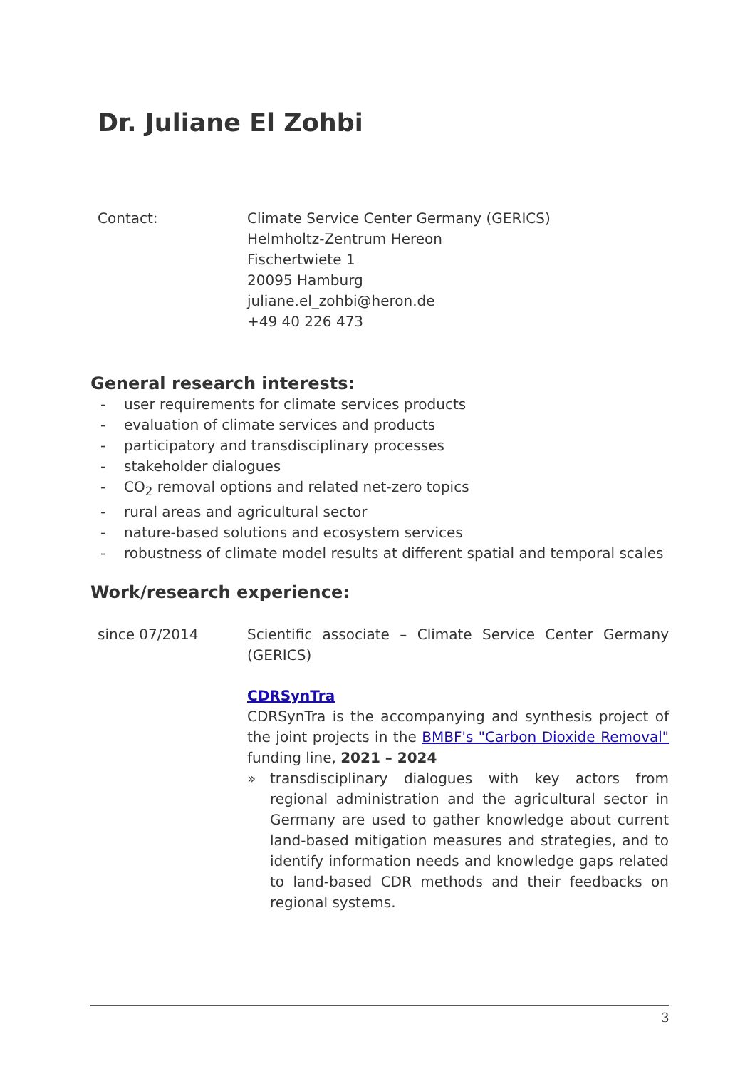Dr. Juliane El Zohbi
Contact: Climate Service Center Germany (GERICS)
Helmholtz-Zentrum Hereon
Fischertwiete 1
20095 Hamburg
juliane.el_zohbi@heron.de
+49 40 226 473
General research interests:
- user requirements for climate services products
- evaluation of climate services and products
- participatory and transdisciplinary processes
- stakeholder dialogues
- CO<sub>2</sub> removal options and related net-zero topics
- rural areas and agricultural sector
- nature-based solutions and ecosystem services
- robustness of climate model results at different spatial and temporal scales
Work/research experience:
since 07/2014 Scientific associate – Climate Service Center Germany (GERICS)
CDRSynTra
CDRSynTra is the accompanying and synthesis project of the joint projects in the BMBF's "Carbon Dioxide Removal" funding line, 2021 – 2024
» transdisciplinary dialogues with key actors from regional administration and the agricultural sector in Germany are used to gather knowledge about current land-based mitigation measures and strategies, and to identify information needs and knowledge gaps related to land-based CDR methods and their feedbacks on regional systems.
3